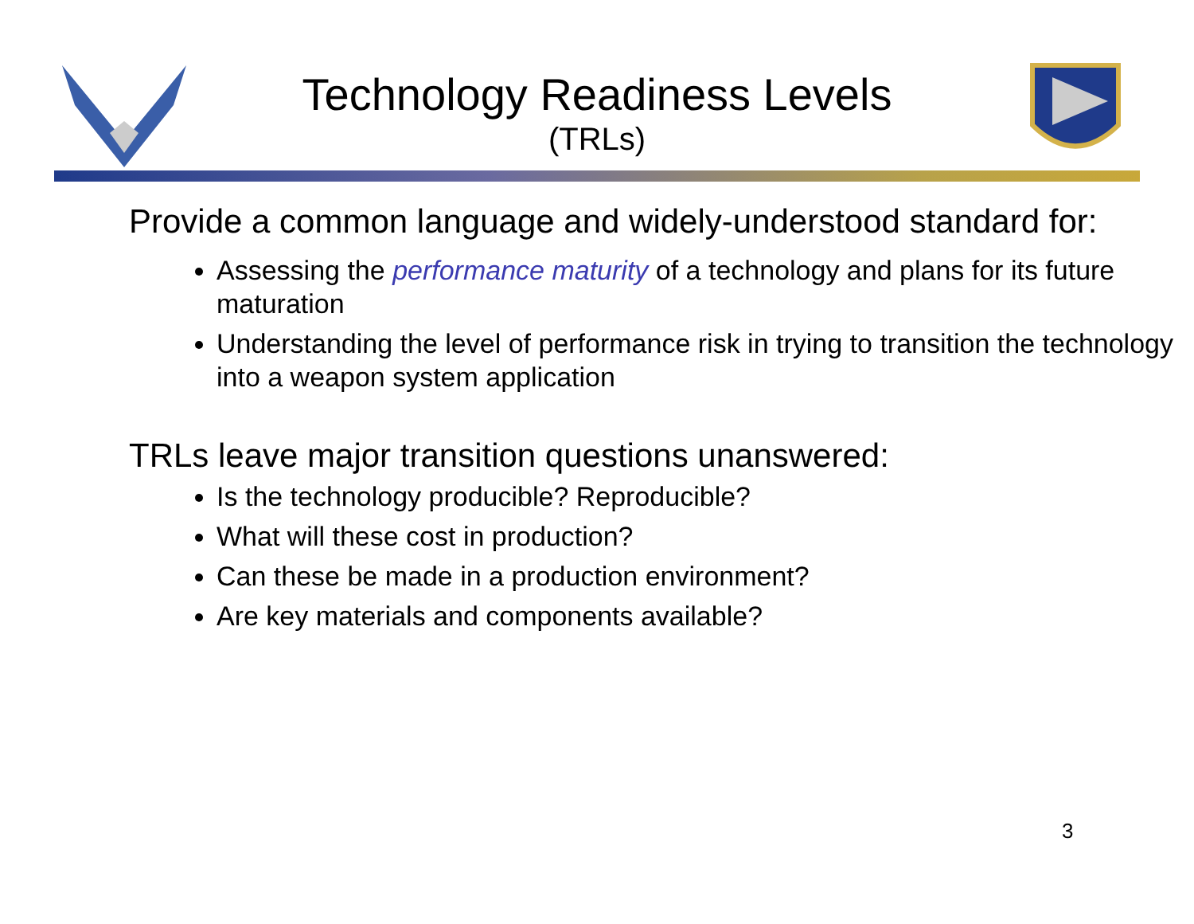Technology Readiness Levels
(TRLs)
Provide a common language and widely-understood standard for:
Assessing the performance maturity of a technology and plans for its future maturation
Understanding the level of performance risk in trying to transition the technology into a weapon system application
TRLs leave major transition questions unanswered:
Is the technology producible? Reproducible?
What will these cost in production?
Can these be made in a production environment?
Are key materials and components available?
3